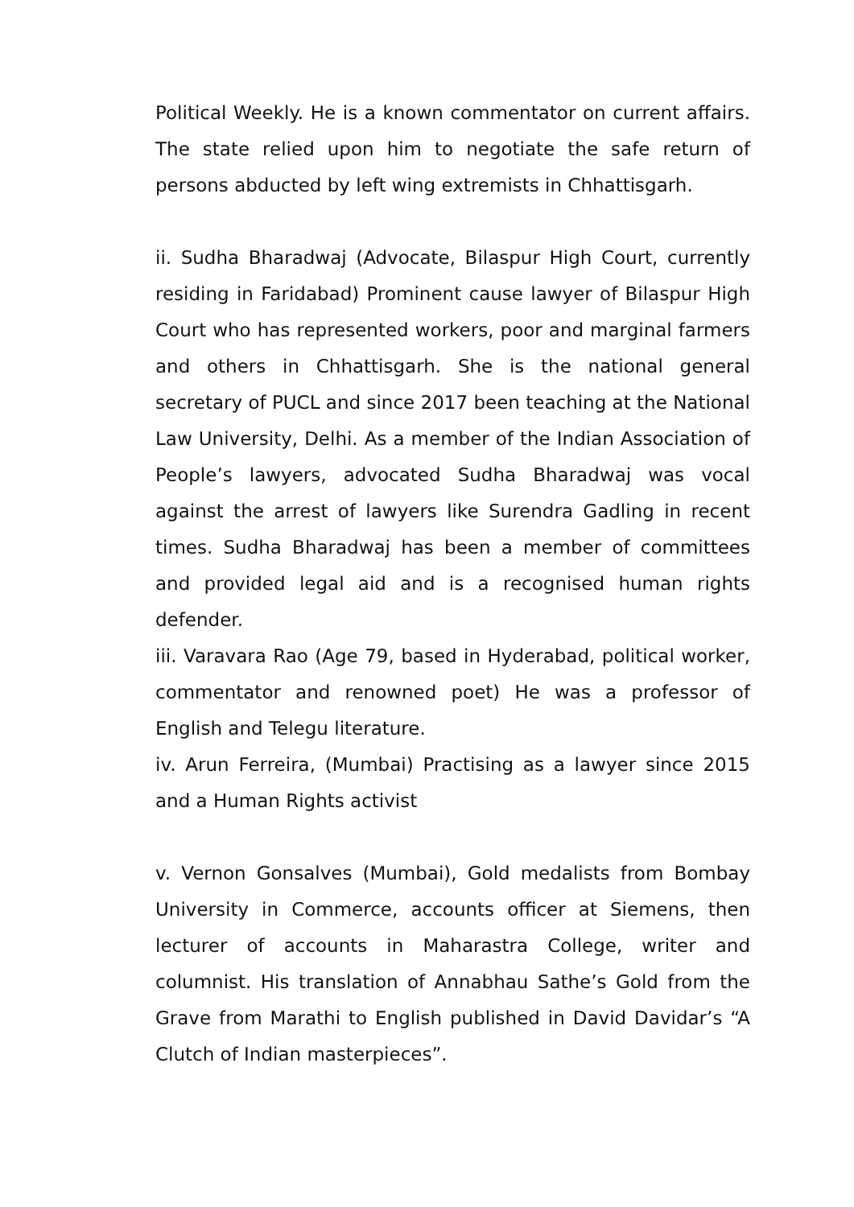Political Weekly. He is a known commentator on current affairs. The state relied upon him to negotiate the safe return of persons abducted by left wing extremists in Chhattisgarh.
ii. Sudha Bharadwaj (Advocate, Bilaspur High Court, currently residing in Faridabad) Prominent cause lawyer of Bilaspur High Court who has represented workers, poor and marginal farmers and others in Chhattisgarh. She is the national general secretary of PUCL and since 2017 been teaching at the National Law University, Delhi. As a member of the Indian Association of People’s lawyers, advocated Sudha Bharadwaj was vocal against the arrest of lawyers like Surendra Gadling in recent times. Sudha Bharadwaj has been a member of committees and provided legal aid and is a recognised human rights defender.
iii. Varavara Rao (Age 79, based in Hyderabad, political worker, commentator and renowned poet) He was a professor of English and Telegu literature.
iv. Arun Ferreira, (Mumbai) Practising as a lawyer since 2015 and a Human Rights activist
v. Vernon Gonsalves (Mumbai), Gold medalists from Bombay University in Commerce, accounts officer at Siemens, then lecturer of accounts in Maharastra College, writer and columnist. His translation of Annabhau Sathe’s Gold from the Grave from Marathi to English published in David Davidar’s “A Clutch of Indian masterpieces”.